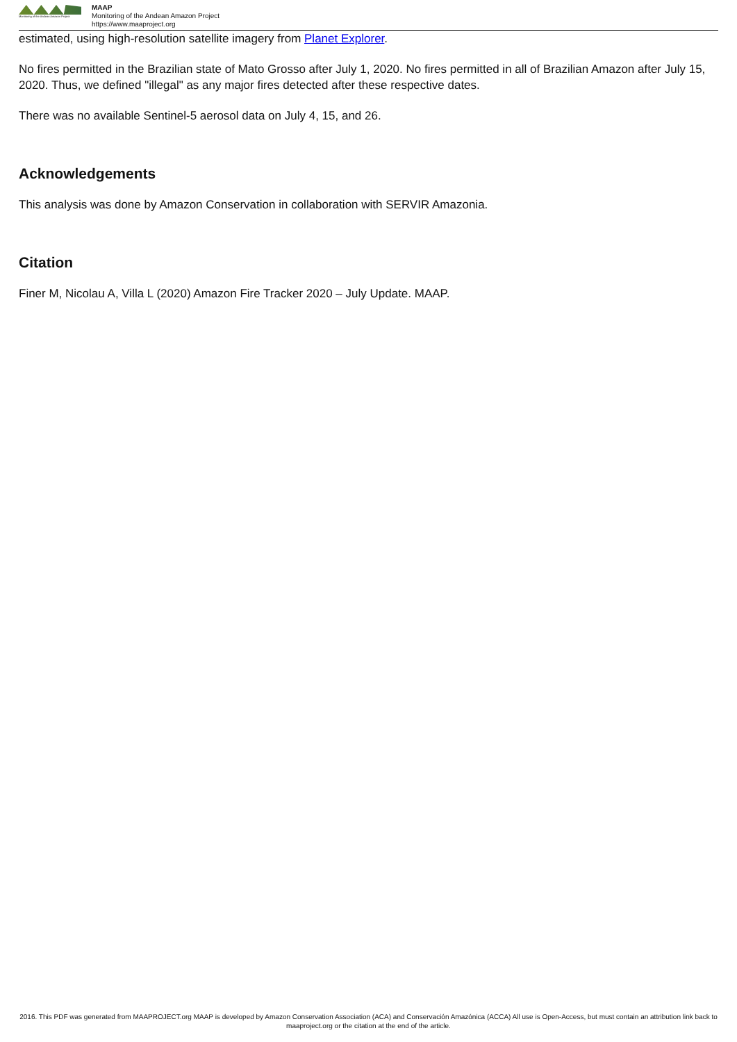Monitoring of the Andean Amazon Project
MAAP
Monitoring of the Andean Amazon Project
https://www.maaproject.org
estimated, using high-resolution satellite imagery from Planet Explorer.
No fires permitted in the Brazilian state of Mato Grosso after July 1, 2020. No fires permitted in all of Brazilian Amazon after July 15, 2020. Thus, we defined "illegal" as any major fires detected after these respective dates.
There was no available Sentinel-5 aerosol data on July 4, 15, and 26.
Acknowledgements
This analysis was done by Amazon Conservation in collaboration with SERVIR Amazonia.
Citation
Finer M, Nicolau A, Villa L (2020) Amazon Fire Tracker 2020 – July Update. MAAP.
2016. This PDF was generated from MAAPROJECT.org MAAP is developed by Amazon Conservation Association (ACA) and Conservación Amazónica (ACCA) All use is Open-Access, but must contain an attribution link back to maaproject.org or the citation at the end of the article.